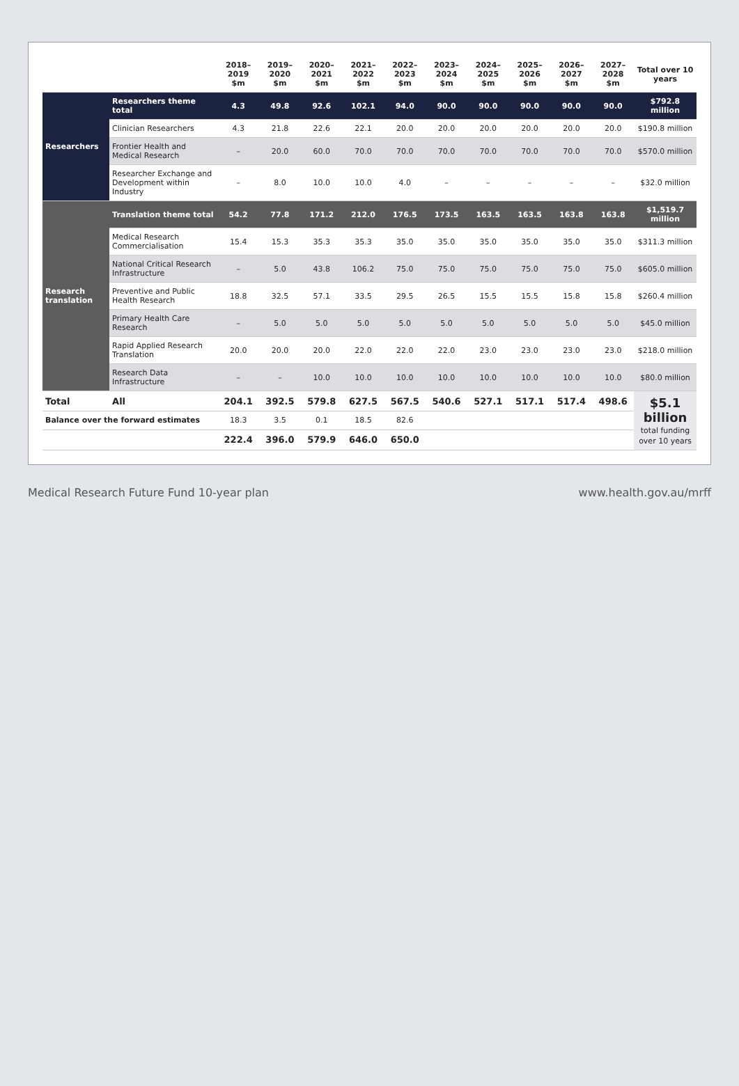| | | 2018–2019 $m | 2019–2020 $m | 2020–2021 $m | 2021–2022 $m | 2022–2023 $m | 2023–2024 $m | 2024–2025 $m | 2025–2026 $m | 2026–2027 $m | 2027–2028 $m | Total over 10 years |
| --- | --- | --- | --- | --- | --- | --- | --- | --- | --- | --- | --- | --- |
| Researchers | Researchers theme total | 4.3 | 49.8 | 92.6 | 102.1 | 94.0 | 90.0 | 90.0 | 90.0 | 90.0 | 90.0 | $792.8 million |
| | Clinician Researchers | 4.3 | 21.8 | 22.6 | 22.1 | 20.0 | 20.0 | 20.0 | 20.0 | 20.0 | 20.0 | $190.8 million |
| | Frontier Health and Medical Research | – | 20.0 | 60.0 | 70.0 | 70.0 | 70.0 | 70.0 | 70.0 | 70.0 | 70.0 | $570.0 million |
| | Researcher Exchange and Development within Industry | – | 8.0 | 10.0 | 10.0 | 4.0 | – | – | – | – | – | $32.0 million |
| Research translation | Translation theme total | 54.2 | 77.8 | 171.2 | 212.0 | 176.5 | 173.5 | 163.5 | 163.5 | 163.8 | 163.8 | $1,519.7 million |
| | Medical Research Commercialisation | 15.4 | 15.3 | 35.3 | 35.3 | 35.0 | 35.0 | 35.0 | 35.0 | 35.0 | 35.0 | $311.3 million |
| | National Critical Research Infrastructure | – | 5.0 | 43.8 | 106.2 | 75.0 | 75.0 | 75.0 | 75.0 | 75.0 | 75.0 | $605.0 million |
| | Preventive and Public Health Research | 18.8 | 32.5 | 57.1 | 33.5 | 29.5 | 26.5 | 15.5 | 15.5 | 15.8 | 15.8 | $260.4 million |
| | Primary Health Care Research | – | 5.0 | 5.0 | 5.0 | 5.0 | 5.0 | 5.0 | 5.0 | 5.0 | 5.0 | $45.0 million |
| | Rapid Applied Research Translation | 20.0 | 20.0 | 20.0 | 22.0 | 22.0 | 22.0 | 23.0 | 23.0 | 23.0 | 23.0 | $218.0 million |
| | Research Data Infrastructure | – | – | 10.0 | 10.0 | 10.0 | 10.0 | 10.0 | 10.0 | 10.0 | 10.0 | $80.0 million |
| Total | All | 204.1 | 392.5 | 579.8 | 627.5 | 567.5 | 540.6 | 527.1 | 517.1 | 517.4 | 498.6 | $5.1 billion total funding over 10 years |
| Balance over the forward estimates | | 18.3 | 3.5 | 0.1 | 18.5 | 82.6 | | | | | | |
| | | 222.4 | 396.0 | 579.9 | 646.0 | 650.0 | | | | | | |
Medical Research Future Fund 10-year plan www.health.gov.au/mrff